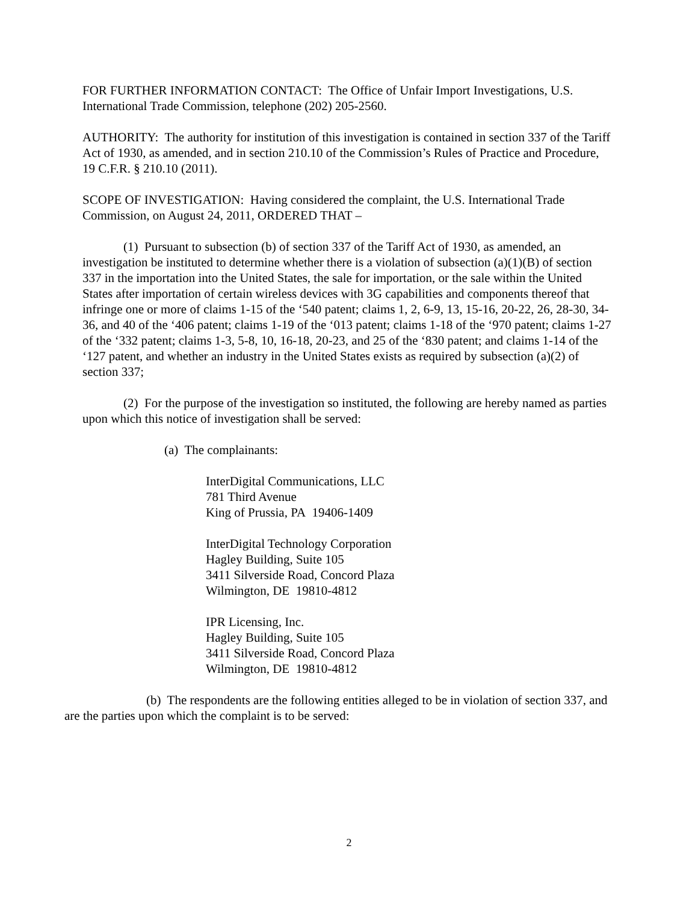FOR FURTHER INFORMATION CONTACT: The Office of Unfair Import Investigations, U.S. International Trade Commission, telephone (202) 205-2560.
AUTHORITY: The authority for institution of this investigation is contained in section 337 of the Tariff Act of 1930, as amended, and in section 210.10 of the Commission’s Rules of Practice and Procedure, 19 C.F.R. § 210.10 (2011).
SCOPE OF INVESTIGATION: Having considered the complaint, the U.S. International Trade Commission, on August 24, 2011, ORDERED THAT –
(1) Pursuant to subsection (b) of section 337 of the Tariff Act of 1930, as amended, an investigation be instituted to determine whether there is a violation of subsection (a)(1)(B) of section 337 in the importation into the United States, the sale for importation, or the sale within the United States after importation of certain wireless devices with 3G capabilities and components thereof that infringe one or more of claims 1-15 of the ‘540 patent; claims 1, 2, 6-9, 13, 15-16, 20-22, 26, 28-30, 34-36, and 40 of the ‘406 patent; claims 1-19 of the ‘013 patent; claims 1-18 of the ‘970 patent; claims 1-27 of the ‘332 patent; claims 1-3, 5-8, 10, 16-18, 20-23, and 25 of the ‘830 patent; and claims 1-14 of the ‘127 patent, and whether an industry in the United States exists as required by subsection (a)(2) of section 337;
(2) For the purpose of the investigation so instituted, the following are hereby named as parties upon which this notice of investigation shall be served:
(a) The complainants:
InterDigital Communications, LLC
781 Third Avenue
King of Prussia, PA 19406-1409
InterDigital Technology Corporation
Hagley Building, Suite 105
3411 Silverside Road, Concord Plaza
Wilmington, DE 19810-4812
IPR Licensing, Inc.
Hagley Building, Suite 105
3411 Silverside Road, Concord Plaza
Wilmington, DE 19810-4812
(b) The respondents are the following entities alleged to be in violation of section 337, and are the parties upon which the complaint is to be served:
2